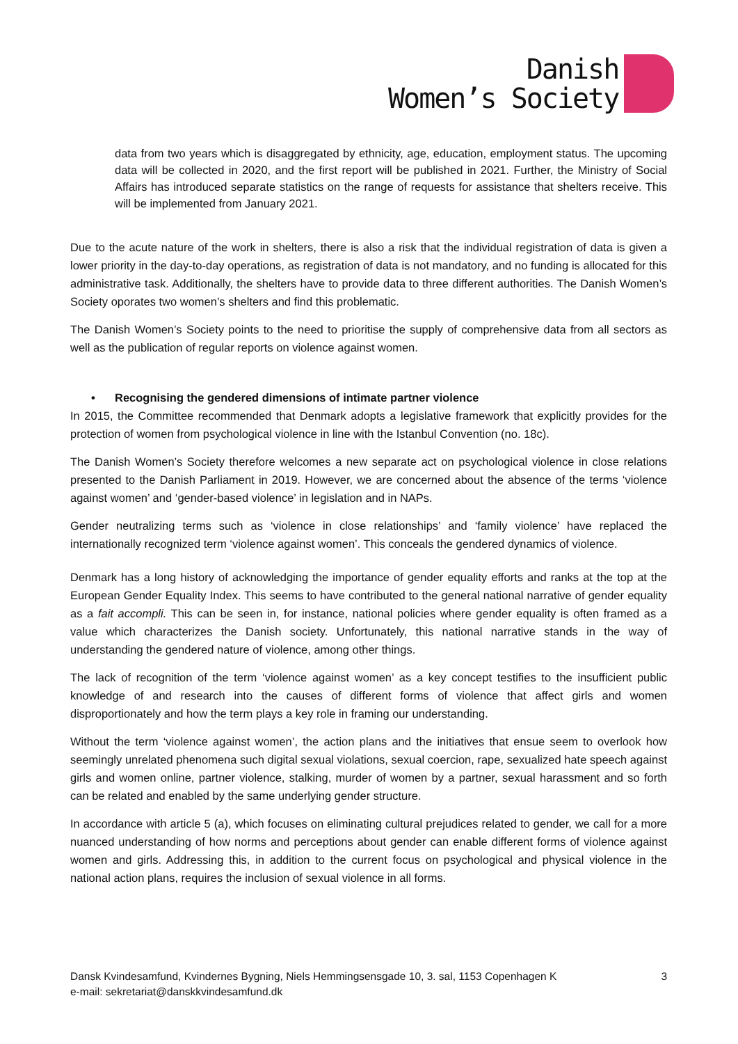Danish
Women’s Society
data from two years which is disaggregated by ethnicity, age, education, employment status. The upcoming data will be collected in 2020, and the first report will be published in 2021. Further, the Ministry of Social Affairs has introduced separate statistics on the range of requests for assistance that shelters receive. This will be implemented from January 2021.
Due to the acute nature of the work in shelters, there is also a risk that the individual registration of data is given a lower priority in the day-to-day operations, as registration of data is not mandatory, and no funding is allocated for this administrative task. Additionally, the shelters have to provide data to three different authorities. The Danish Women’s Society oporates two women’s shelters and find this problematic.
The Danish Women’s Society points to the need to prioritise the supply of comprehensive data from all sectors as well as the publication of regular reports on violence against women.
• Recognising the gendered dimensions of intimate partner violence
In 2015, the Committee recommended that Denmark adopts a legislative framework that explicitly provides for the protection of women from psychological violence in line with the Istanbul Convention (no. 18c).
The Danish Women’s Society therefore welcomes a new separate act on psychological violence in close relations presented to the Danish Parliament in 2019. However, we are concerned about the absence of the terms ‘violence against women’ and ‘gender-based violence’ in legislation and in NAPs.
Gender neutralizing terms such as ‘violence in close relationships’ and ‘family violence’ have replaced the internationally recognized term ‘violence against women’. This conceals the gendered dynamics of violence.
Denmark has a long history of acknowledging the importance of gender equality efforts and ranks at the top at the European Gender Equality Index. This seems to have contributed to the general national narrative of gender equality as a fait accompli. This can be seen in, for instance, national policies where gender equality is often framed as a value which characterizes the Danish society. Unfortunately, this national narrative stands in the way of understanding the gendered nature of violence, among other things.
The lack of recognition of the term ‘violence against women’ as a key concept testifies to the insufficient public knowledge of and research into the causes of different forms of violence that affect girls and women disproportionately and how the term plays a key role in framing our understanding.
Without the term ‘violence against women’, the action plans and the initiatives that ensue seem to overlook how seemingly unrelated phenomena such digital sexual violations, sexual coercion, rape, sexualized hate speech against girls and women online, partner violence, stalking, murder of women by a partner, sexual harassment and so forth can be related and enabled by the same underlying gender structure.
In accordance with article 5 (a), which focuses on eliminating cultural prejudices related to gender, we call for a more nuanced understanding of how norms and perceptions about gender can enable different forms of violence against women and girls. Addressing this, in addition to the current focus on psychological and physical violence in the national action plans, requires the inclusion of sexual violence in all forms.
Dansk Kvindesamfund, Kvindernes Bygning, Niels Hemmingsensgade 10, 3. sal, 1153 Copenhagen K 3
e-mail: sekretariat@danskkvindesamfund.dk